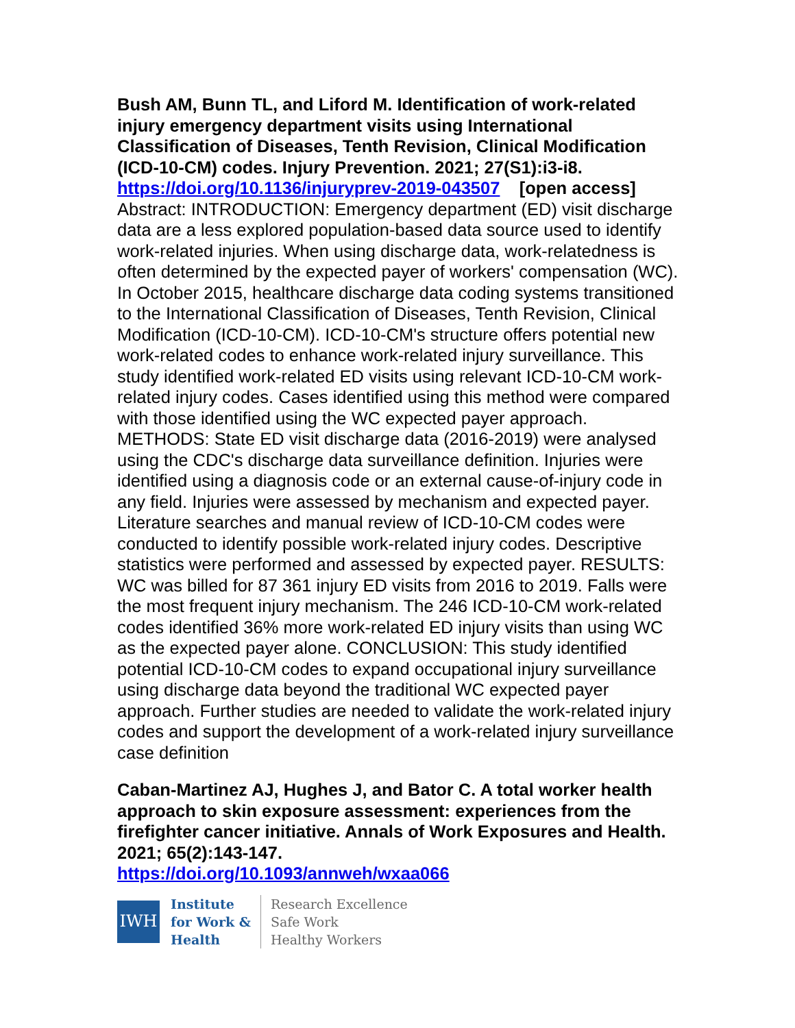Bush AM, Bunn TL, and Liford M. Identification of work-related injury emergency department visits using International Classification of Diseases, Tenth Revision, Clinical Modification (ICD-10-CM) codes. Injury Prevention. 2021; 27(S1):i3-i8.
https://doi.org/10.1136/injuryprev-2019-043507 [open access]
Abstract: INTRODUCTION: Emergency department (ED) visit discharge data are a less explored population-based data source used to identify work-related injuries. When using discharge data, work-relatedness is often determined by the expected payer of workers' compensation (WC). In October 2015, healthcare discharge data coding systems transitioned to the International Classification of Diseases, Tenth Revision, Clinical Modification (ICD-10-CM). ICD-10-CM's structure offers potential new work-related codes to enhance work-related injury surveillance. This study identified work-related ED visits using relevant ICD-10-CM work-related injury codes. Cases identified using this method were compared with those identified using the WC expected payer approach. METHODS: State ED visit discharge data (2016-2019) were analysed using the CDC's discharge data surveillance definition. Injuries were identified using a diagnosis code or an external cause-of-injury code in any field. Injuries were assessed by mechanism and expected payer. Literature searches and manual review of ICD-10-CM codes were conducted to identify possible work-related injury codes. Descriptive statistics were performed and assessed by expected payer. RESULTS: WC was billed for 87 361 injury ED visits from 2016 to 2019. Falls were the most frequent injury mechanism. The 246 ICD-10-CM work-related codes identified 36% more work-related ED injury visits than using WC as the expected payer alone. CONCLUSION: This study identified potential ICD-10-CM codes to expand occupational injury surveillance using discharge data beyond the traditional WC expected payer approach. Further studies are needed to validate the work-related injury codes and support the development of a work-related injury surveillance case definition
Caban-Martinez AJ, Hughes J, and Bator C. A total worker health approach to skin exposure assessment: experiences from the firefighter cancer initiative. Annals of Work Exposures and Health. 2021; 65(2):143-147.
https://doi.org/10.1093/annweh/wxaa066
IWH
Institute
for Work &
Health
Research Excellence
Safe Work
Healthy Workers